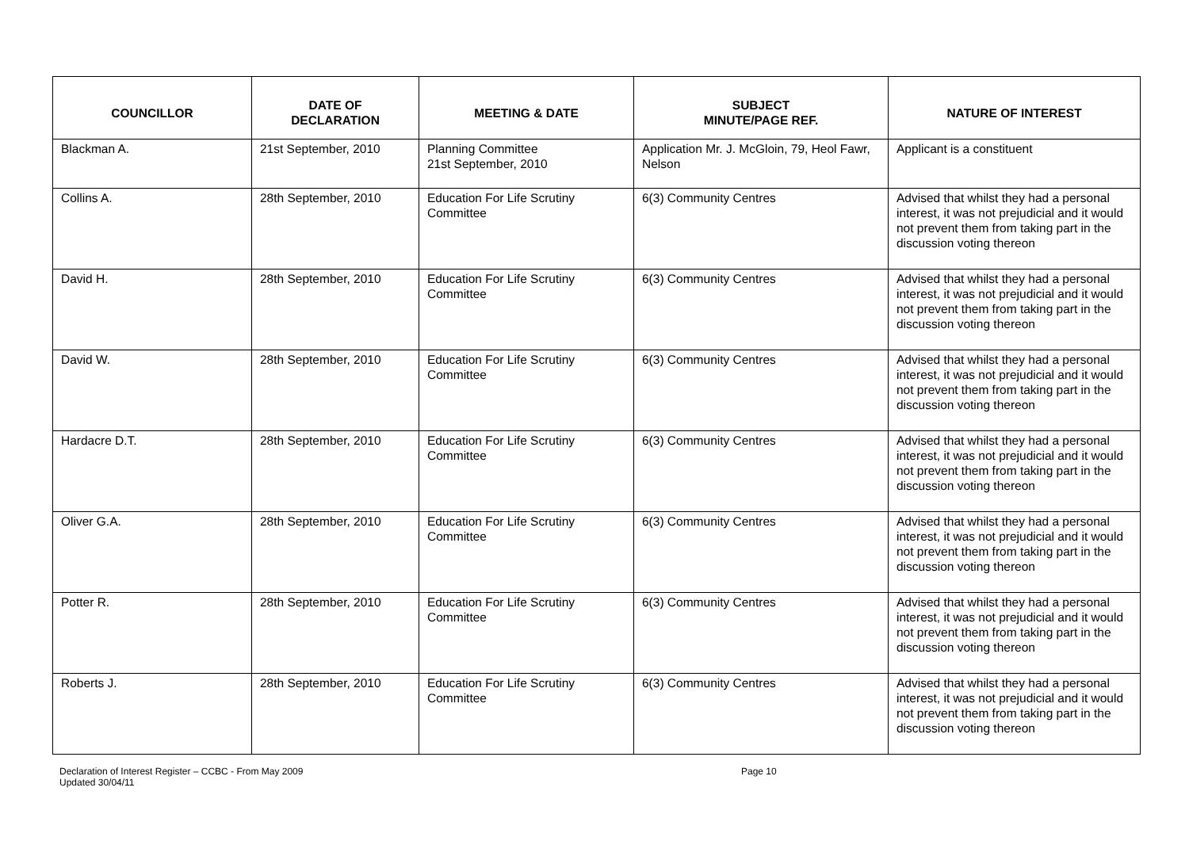| COUNCILLOR | DATE OF DECLARATION | MEETING & DATE | SUBJECT MINUTE/PAGE REF. | NATURE OF INTEREST |
| --- | --- | --- | --- | --- |
| Blackman A. | 21st September, 2010 | Planning Committee 21st September, 2010 | Application Mr. J. McGloin, 79, Heol Fawr, Nelson | Applicant is a constituent |
| Collins A. | 28th September, 2010 | Education For Life Scrutiny Committee | 6(3) Community Centres | Advised that whilst they had a personal interest, it was not prejudicial and it would not prevent them from taking part in the discussion voting thereon |
| David H. | 28th September, 2010 | Education For Life Scrutiny Committee | 6(3) Community Centres | Advised that whilst they had a personal interest, it was not prejudicial and it would not prevent them from taking part in the discussion voting thereon |
| David W. | 28th September, 2010 | Education For Life Scrutiny Committee | 6(3) Community Centres | Advised that whilst they had a personal interest, it was not prejudicial and it would not prevent them from taking part in the discussion voting thereon |
| Hardacre D.T. | 28th September, 2010 | Education For Life Scrutiny Committee | 6(3) Community Centres | Advised that whilst they had a personal interest, it was not prejudicial and it would not prevent them from taking part in the discussion voting thereon |
| Oliver G.A. | 28th September, 2010 | Education For Life Scrutiny Committee | 6(3) Community Centres | Advised that whilst they had a personal interest, it was not prejudicial and it would not prevent them from taking part in the discussion voting thereon |
| Potter R. | 28th September, 2010 | Education For Life Scrutiny Committee | 6(3) Community Centres | Advised that whilst they had a personal interest, it was not prejudicial and it would not prevent them from taking part in the discussion voting thereon |
| Roberts J. | 28th September, 2010 | Education For Life Scrutiny Committee | 6(3) Community Centres | Advised that whilst they had a personal interest, it was not prejudicial and it would not prevent them from taking part in the discussion voting thereon |
Declaration of Interest Register – CCBC - From May 2009
Updated 30/04/11
Page 10